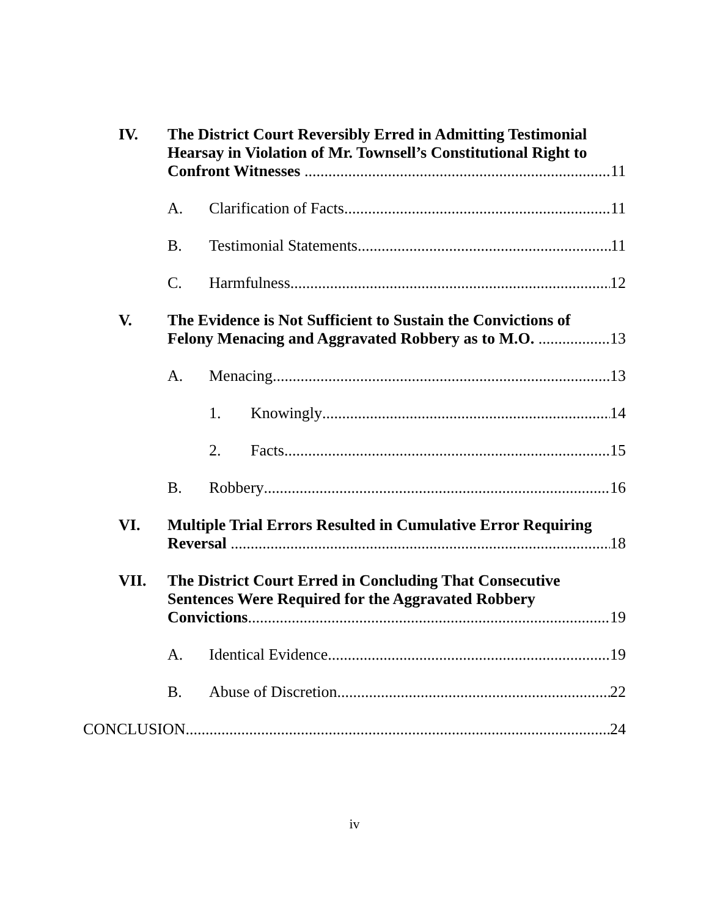IV. The District Court Reversibly Erred in Admitting Testimonial Hearsay in Violation of Mr. Townsell’s Constitutional Right to
Confront Witnesses 11
A. Clarification of Facts 11
B. Testimonial Statements 11
C. Harmfulness 12
V. The Evidence is Not Sufficient to Sustain the Convictions of
Felony Menacing and Aggravated Robbery as to M.O. 13
A. Menacing 13
1. Knowingly 14
2. Facts 15
B. Robbery 16
VI. Multiple Trial Errors Resulted in Cumulative Error Requiring
Reversal 18
VII. The District Court Erred in Concluding That Consecutive Sentences Were Required for the Aggravated Robbery
Convictions 19
A. Identical Evidence 19
B. Abuse of Discretion 22
CONCLUSION 24
iv